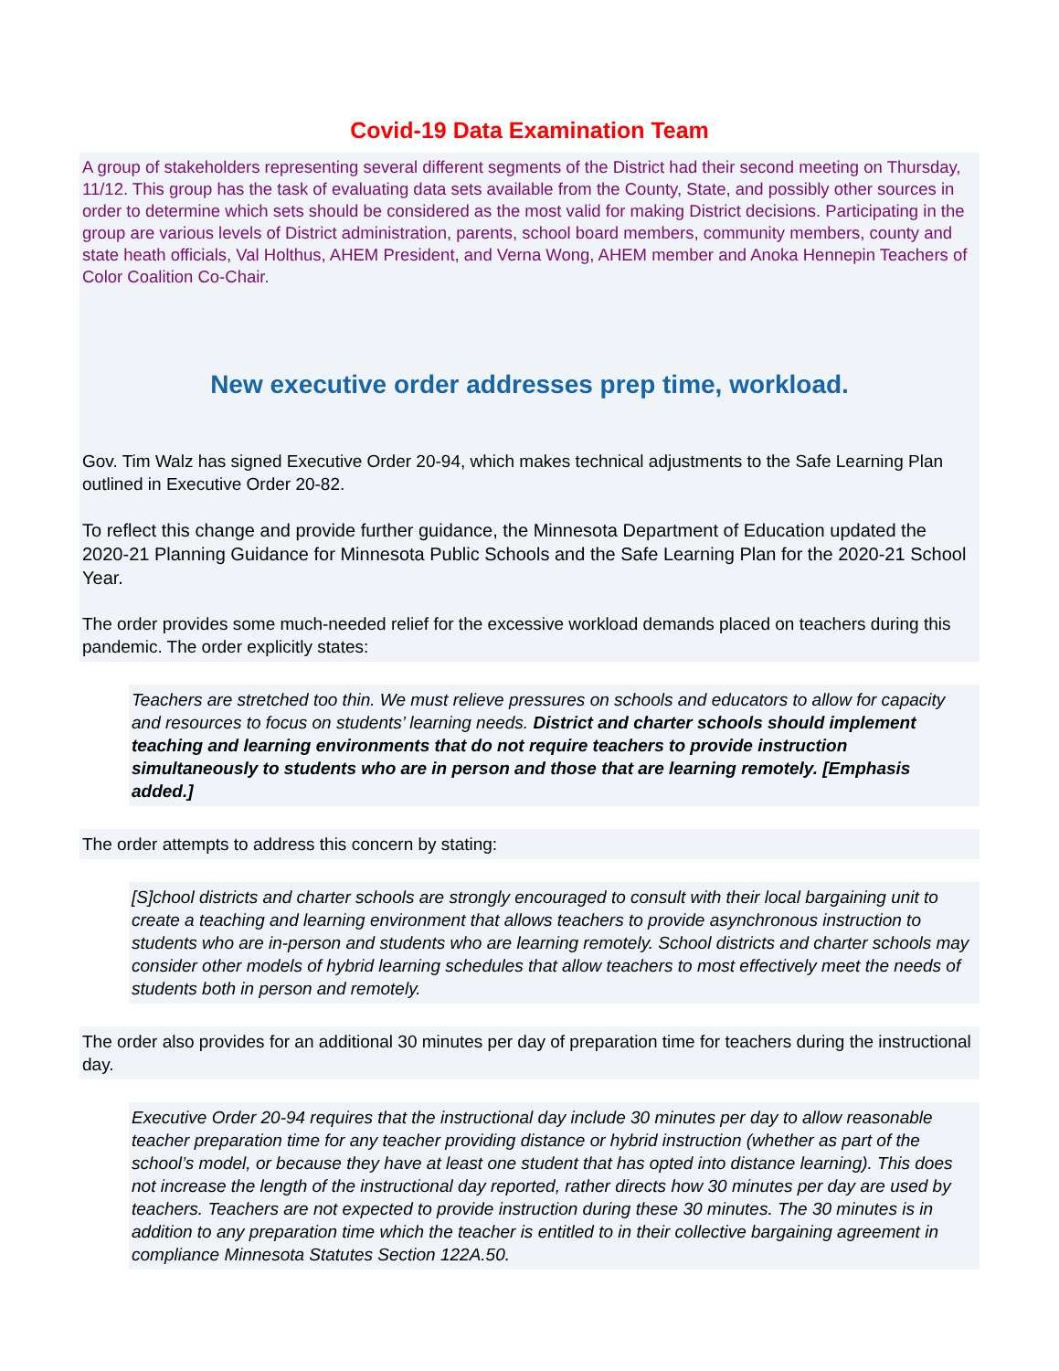Covid-19 Data Examination Team
A group of stakeholders representing several different segments of the District had their second meeting on Thursday, 11/12. This group has the task of evaluating data sets available from the County, State, and possibly other sources in order to determine which sets should be considered as the most valid for making District decisions. Participating in the group are various levels of District administration, parents, school board members, community members, county and state heath officials, Val Holthus, AHEM President, and Verna Wong, AHEM member and Anoka Hennepin Teachers of Color Coalition Co-Chair.
New executive order addresses prep time, workload.
Gov. Tim Walz has signed Executive Order 20-94, which makes technical adjustments to the Safe Learning Plan outlined in Executive Order 20-82.
To reflect this change and provide further guidance, the Minnesota Department of Education updated the 2020-21 Planning Guidance for Minnesota Public Schools and the Safe Learning Plan for the 2020-21 School Year.
The order provides some much-needed relief for the excessive workload demands placed on teachers during this pandemic. The order explicitly states:
Teachers are stretched too thin. We must relieve pressures on schools and educators to allow for capacity and resources to focus on students’ learning needs. District and charter schools should implement teaching and learning environments that do not require teachers to provide instruction simultaneously to students who are in person and those that are learning remotely. [Emphasis added.]
The order attempts to address this concern by stating:
[S]chool districts and charter schools are strongly encouraged to consult with their local bargaining unit to create a teaching and learning environment that allows teachers to provide asynchronous instruction to students who are in-person and students who are learning remotely. School districts and charter schools may consider other models of hybrid learning schedules that allow teachers to most effectively meet the needs of students both in person and remotely.
The order also provides for an additional 30 minutes per day of preparation time for teachers during the instructional day.
Executive Order 20-94 requires that the instructional day include 30 minutes per day to allow reasonable teacher preparation time for any teacher providing distance or hybrid instruction (whether as part of the school’s model, or because they have at least one student that has opted into distance learning). This does not increase the length of the instructional day reported, rather directs how 30 minutes per day are used by teachers. Teachers are not expected to provide instruction during these 30 minutes. The 30 minutes is in addition to any preparation time which the teacher is entitled to in their collective bargaining agreement in compliance Minnesota Statutes Section 122A.50.